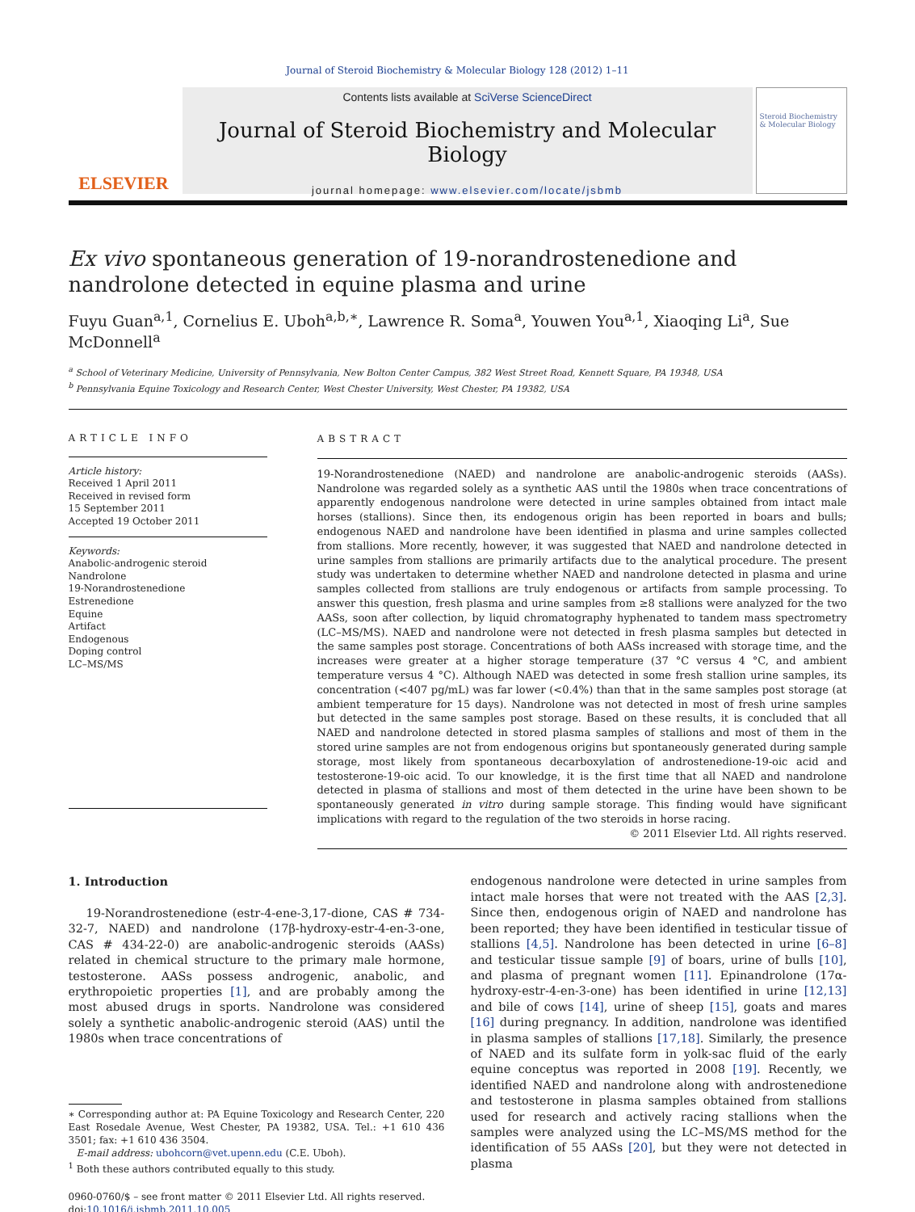Journal of Steroid Biochemistry & Molecular Biology 128 (2012) 1–11
ELSEVIER
Contents lists available at SciVerse ScienceDirect
Journal of Steroid Biochemistry and Molecular Biology
journal homepage: www.elsevier.com/locate/jsbmb
Steroid Biochemistry & Molecular Biology
Ex vivo spontaneous generation of 19-norandrostenedione and nandrolone detected in equine plasma and urine
Fuyu Guan<sup>a,1</sup>, Cornelius E. Uboh<sup>a,b,∗</sup>, Lawrence R. Soma<sup>a</sup>, Youwen You<sup>a,1</sup>, Xiaoqing Li<sup>a</sup>, Sue McDonnell<sup>a</sup>
<sup>a</sup> School of Veterinary Medicine, University of Pennsylvania, New Bolton Center Campus, 382 West Street Road, Kennett Square, PA 19348, USA
<sup>b</sup> Pennsylvania Equine Toxicology and Research Center, West Chester University, West Chester, PA 19382, USA
ARTICLE INFO
Article history:
Received 1 April 2011
Received in revised form
15 September 2011
Accepted 19 October 2011
Keywords:
Anabolic-androgenic steroid
Nandrolone
19-Norandrostenedione
Estrenedione
Equine
Artifact
Endogenous
Doping control
LC–MS/MS
ABSTRACT
19-Norandrostenedione (NAED) and nandrolone are anabolic-androgenic steroids (AASs). Nandrolone was regarded solely as a synthetic AAS until the 1980s when trace concentrations of apparently endogenous nandrolone were detected in urine samples obtained from intact male horses (stallions). Since then, its endogenous origin has been reported in boars and bulls; endogenous NAED and nandrolone have been identified in plasma and urine samples collected from stallions. More recently, however, it was suggested that NAED and nandrolone detected in urine samples from stallions are primarily artifacts due to the analytical procedure. The present study was undertaken to determine whether NAED and nandrolone detected in plasma and urine samples collected from stallions are truly endogenous or artifacts from sample processing. To answer this question, fresh plasma and urine samples from ≥8 stallions were analyzed for the two AASs, soon after collection, by liquid chromatography hyphenated to tandem mass spectrometry (LC–MS/MS). NAED and nandrolone were not detected in fresh plasma samples but detected in the same samples post storage. Concentrations of both AASs increased with storage time, and the increases were greater at a higher storage temperature (37 °C versus 4 °C, and ambient temperature versus 4 °C). Although NAED was detected in some fresh stallion urine samples, its concentration (<407 pg/mL) was far lower (<0.4%) than that in the same samples post storage (at ambient temperature for 15 days). Nandrolone was not detected in most of fresh urine samples but detected in the same samples post storage. Based on these results, it is concluded that all NAED and nandrolone detected in stored plasma samples of stallions and most of them in the stored urine samples are not from endogenous origins but spontaneously generated during sample storage, most likely from spontaneous decarboxylation of androstenedione-19-oic acid and testosterone-19-oic acid. To our knowledge, it is the first time that all NAED and nandrolone detected in plasma of stallions and most of them detected in the urine have been shown to be spontaneously generated in vitro during sample storage. This finding would have significant implications with regard to the regulation of the two steroids in horse racing.
© 2011 Elsevier Ltd. All rights reserved.
1. Introduction
19-Norandrostenedione (estr-4-ene-3,17-dione, CAS # 734-32-7, NAED) and nandrolone (17β-hydroxy-estr-4-en-3-one, CAS # 434-22-0) are anabolic-androgenic steroids (AASs) related in chemical structure to the primary male hormone, testosterone. AASs possess androgenic, anabolic, and erythropoietic properties [1], and are probably among the most abused drugs in sports. Nandrolone was considered solely a synthetic anabolic-androgenic steroid (AAS) until the 1980s when trace concentrations of
∗ Corresponding author at: PA Equine Toxicology and Research Center, 220 East Rosedale Avenue, West Chester, PA 19382, USA. Tel.: +1 610 436 3501; fax: +1 610 436 3504.
E-mail address: ubohcorn@vet.upenn.edu (C.E. Uboh).
<sup>1</sup> Both these authors contributed equally to this study.
0960-0760/$ – see front matter © 2011 Elsevier Ltd. All rights reserved.
doi:10.1016/j.jsbmb.2011.10.005
endogenous nandrolone were detected in urine samples from intact male horses that were not treated with the AAS [2,3]. Since then, endogenous origin of NAED and nandrolone has been reported; they have been identified in testicular tissue of stallions [4,5]. Nandrolone has been detected in urine [6–8] and testicular tissue sample [9] of boars, urine of bulls [10], and plasma of pregnant women [11]. Epinandrolone (17α-hydroxy-estr-4-en-3-one) has been identified in urine [12,13] and bile of cows [14], urine of sheep [15], goats and mares [16] during pregnancy. In addition, nandrolone was identified in plasma samples of stallions [17,18]. Similarly, the presence of NAED and its sulfate form in yolk-sac fluid of the early equine conceptus was reported in 2008 [19]. Recently, we identified NAED and nandrolone along with androstenedione and testosterone in plasma samples obtained from stallions used for research and actively racing stallions when the samples were analyzed using the LC–MS/MS method for the identification of 55 AASs [20], but they were not detected in plasma